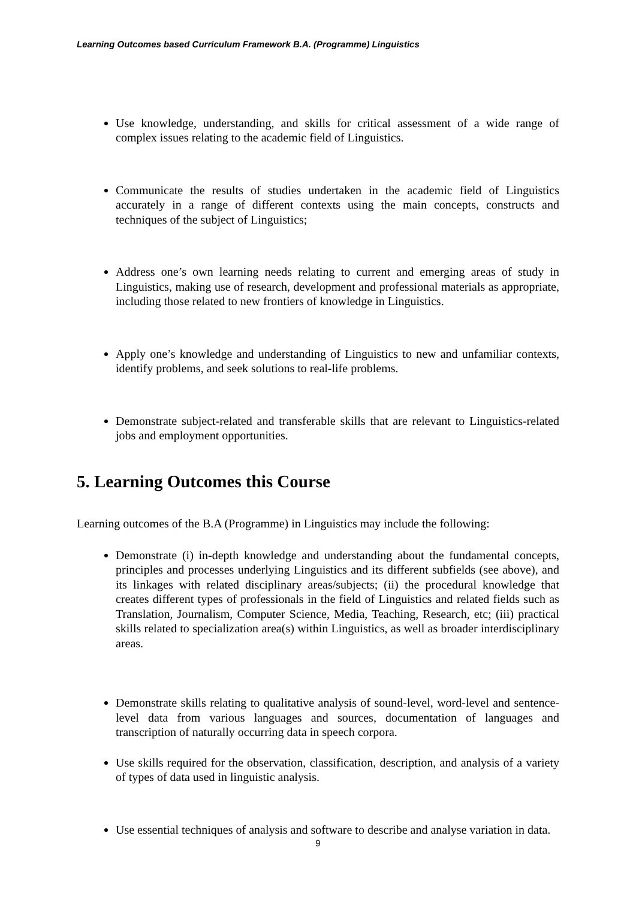Learning Outcomes based Curriculum Framework B.A. (Programme) Linguistics
Use knowledge, understanding, and skills for critical assessment of a wide range of complex issues relating to the academic field of Linguistics.
Communicate the results of studies undertaken in the academic field of Linguistics accurately in a range of different contexts using the main concepts, constructs and techniques of the subject of Linguistics;
Address one’s own learning needs relating to current and emerging areas of study in Linguistics, making use of research, development and professional materials as appropriate, including those related to new frontiers of knowledge in Linguistics.
Apply one’s knowledge and understanding of Linguistics to new and unfamiliar contexts, identify problems, and seek solutions to real-life problems.
Demonstrate subject-related and transferable skills that are relevant to Linguistics-related jobs and employment opportunities.
5. Learning Outcomes this Course
Learning outcomes of the B.A (Programme) in Linguistics may include the following:
Demonstrate (i) in-depth knowledge and understanding about the fundamental concepts, principles and processes underlying Linguistics and its different subfields (see above), and its linkages with related disciplinary areas/subjects; (ii) the procedural knowledge that creates different types of professionals in the field of Linguistics and related fields such as Translation, Journalism, Computer Science, Media, Teaching, Research, etc; (iii) practical skills related to specialization area(s) within Linguistics, as well as broader interdisciplinary areas.
Demonstrate skills relating to qualitative analysis of sound-level, word-level and sentence-level data from various languages and sources, documentation of languages and transcription of naturally occurring data in speech corpora.
Use skills required for the observation, classification, description, and analysis of a variety of types of data used in linguistic analysis.
Use essential techniques of analysis and software to describe and analyse variation in data.
9